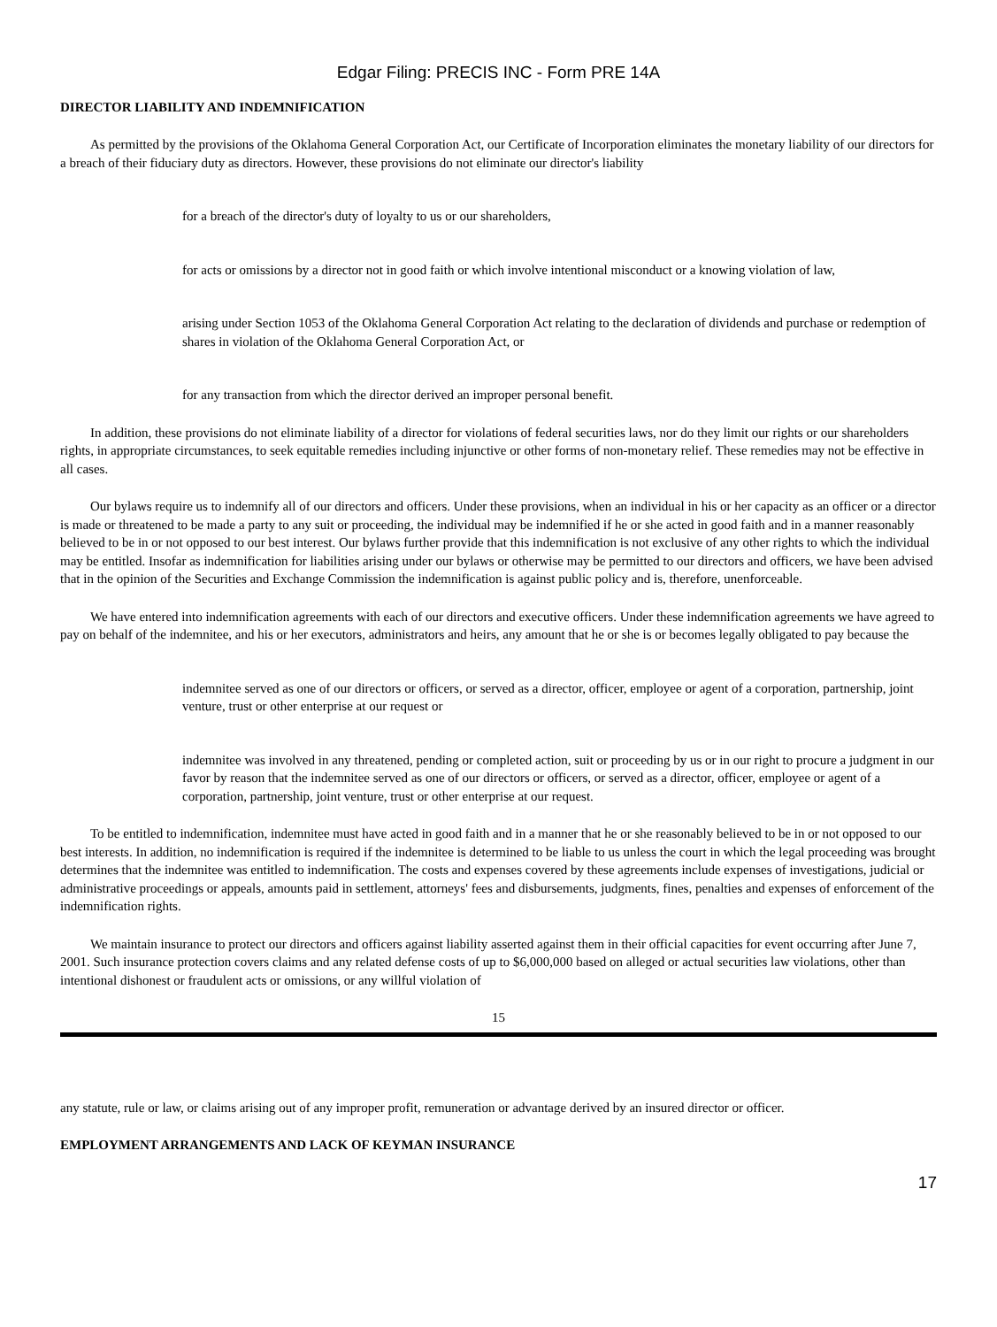Edgar Filing: PRECIS INC - Form PRE 14A
DIRECTOR LIABILITY AND INDEMNIFICATION
As permitted by the provisions of the Oklahoma General Corporation Act, our Certificate of Incorporation eliminates the monetary liability of our directors for a breach of their fiduciary duty as directors. However, these provisions do not eliminate our director's liability
for a breach of the director's duty of loyalty to us or our shareholders,
for acts or omissions by a director not in good faith or which involve intentional misconduct or a knowing violation of law,
arising under Section 1053 of the Oklahoma General Corporation Act relating to the declaration of dividends and purchase or redemption of shares in violation of the Oklahoma General Corporation Act, or
for any transaction from which the director derived an improper personal benefit.
In addition, these provisions do not eliminate liability of a director for violations of federal securities laws, nor do they limit our rights or our shareholders rights, in appropriate circumstances, to seek equitable remedies including injunctive or other forms of non-monetary relief. These remedies may not be effective in all cases.
Our bylaws require us to indemnify all of our directors and officers. Under these provisions, when an individual in his or her capacity as an officer or a director is made or threatened to be made a party to any suit or proceeding, the individual may be indemnified if he or she acted in good faith and in a manner reasonably believed to be in or not opposed to our best interest. Our bylaws further provide that this indemnification is not exclusive of any other rights to which the individual may be entitled. Insofar as indemnification for liabilities arising under our bylaws or otherwise may be permitted to our directors and officers, we have been advised that in the opinion of the Securities and Exchange Commission the indemnification is against public policy and is, therefore, unenforceable.
We have entered into indemnification agreements with each of our directors and executive officers. Under these indemnification agreements we have agreed to pay on behalf of the indemnitee, and his or her executors, administrators and heirs, any amount that he or she is or becomes legally obligated to pay because the
indemnitee served as one of our directors or officers, or served as a director, officer, employee or agent of a corporation, partnership, joint venture, trust or other enterprise at our request or
indemnitee was involved in any threatened, pending or completed action, suit or proceeding by us or in our right to procure a judgment in our favor by reason that the indemnitee served as one of our directors or officers, or served as a director, officer, employee or agent of a corporation, partnership, joint venture, trust or other enterprise at our request.
To be entitled to indemnification, indemnitee must have acted in good faith and in a manner that he or she reasonably believed to be in or not opposed to our best interests. In addition, no indemnification is required if the indemnitee is determined to be liable to us unless the court in which the legal proceeding was brought determines that the indemnitee was entitled to indemnification. The costs and expenses covered by these agreements include expenses of investigations, judicial or administrative proceedings or appeals, amounts paid in settlement, attorneys' fees and disbursements, judgments, fines, penalties and expenses of enforcement of the indemnification rights.
We maintain insurance to protect our directors and officers against liability asserted against them in their official capacities for event occurring after June 7, 2001. Such insurance protection covers claims and any related defense costs of up to $6,000,000 based on alleged or actual securities law violations, other than intentional dishonest or fraudulent acts or omissions, or any willful violation of
15
any statute, rule or law, or claims arising out of any improper profit, remuneration or advantage derived by an insured director or officer.
EMPLOYMENT ARRANGEMENTS AND LACK OF KEYMAN INSURANCE
17